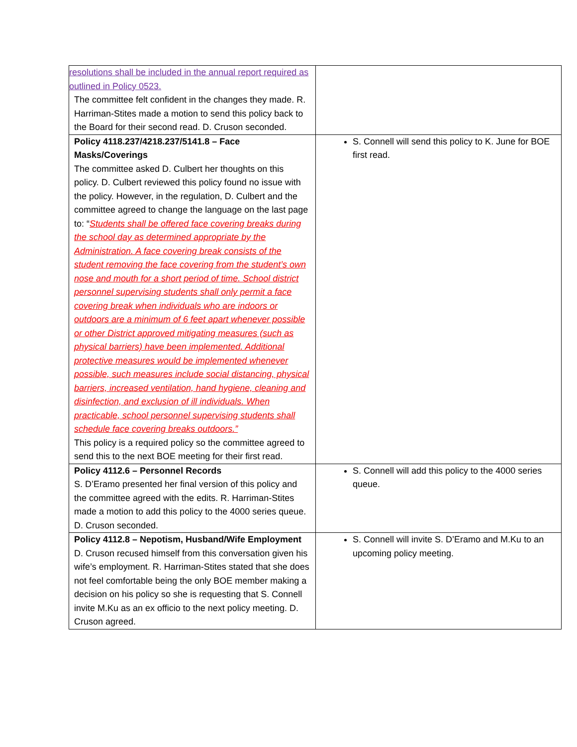| resolutions shall be included in the annual report required as outlined in Policy 0523. The committee felt confident in the changes they made. R. Harriman-Stites made a motion to send this policy back to the Board for their second read. D. Cruson seconded. | |
| Policy 4118.237/4218.237/5141.8 – Face Masks/Coverings The committee asked D. Culbert her thoughts on this policy. D. Culbert reviewed this policy found no issue with the policy. However, in the regulation, D. Culbert and the committee agreed to change the language on the last page to: “ Students shall be offered face covering breaks during the school day as determined appropriate by the Administration. A face covering break consists of the student removing the face covering from the student’s own nose and mouth for a short period of time. School district personnel supervising students shall only permit a face covering break when individuals who are indoors or outdoors are a minimum of 6 feet apart whenever possible or other District approved mitigating measures (such as physical barriers) have been implemented. Additional protective measures would be implemented whenever possible, such measures include social distancing, physical barriers, increased ventilation, hand hygiene, cleaning and disinfection, and exclusion of ill individuals. When practicable, school personnel supervising students shall schedule face covering breaks outdoors.” This policy is a required policy so the committee agreed to send this to the next BOE meeting for their first read. | S. Connell will send this policy to K. June for BOE first read. |
| Policy 4112.6 – Personnel Records S. D’Eramo presented her final version of this policy and the committee agreed with the edits. R. Harriman-Stites made a motion to add this policy to the 4000 series queue. D. Cruson seconded. | S. Connell will add this policy to the 4000 series queue. |
| Policy 4112.8 – Nepotism, Husband/Wife Employment D. Cruson recused himself from this conversation given his wife’s employment. R. Harriman-Stites stated that she does not feel comfortable being the only BOE member making a decision on his policy so she is requesting that S. Connell invite M.Ku as an ex officio to the next policy meeting. D. Cruson agreed. | S. Connell will invite S. D’Eramo and M.Ku to an upcoming policy meeting. |